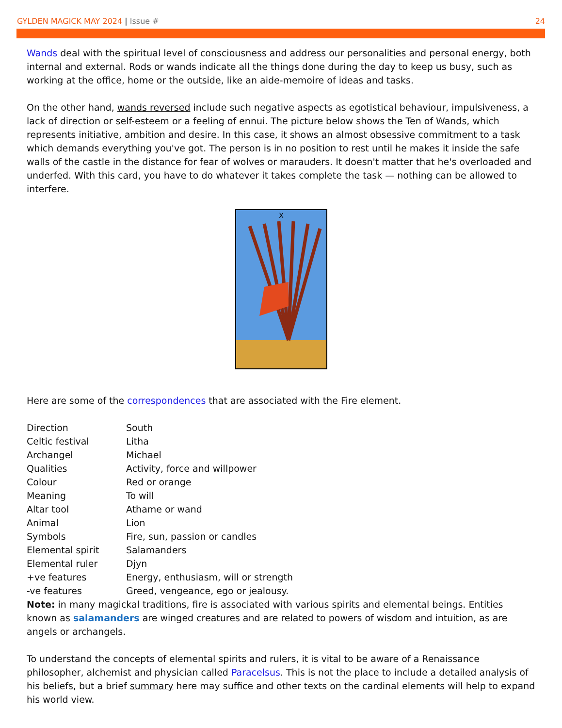GYLDEN MAGICK MAY 2024 | Issue #
24
Wands deal with the spiritual level of consciousness and address our personalities and personal energy, both internal and external. Rods or wands indicate all the things done during the day to keep us busy, such as working at the office, home or the outside, like an aide-memoire of ideas and tasks.
On the other hand, wands reversed include such negative aspects as egotistical behaviour, impulsiveness, a lack of direction or self-esteem or a feeling of ennui. The picture below shows the Ten of Wands, which represents initiative, ambition and desire. In this case, it shows an almost obsessive commitment to a task which demands everything you've got. The person is in no position to rest until he makes it inside the safe walls of the castle in the distance for fear of wolves or marauders. It doesn't matter that he's overloaded and underfed. With this card, you have to do whatever it takes complete the task — nothing can be allowed to interfere.
X
Here are some of the correspondences that are associated with the Fire element.
| Direction | South |
| Celtic festival | Litha |
| Archangel | Michael |
| Qualities | Activity, force and willpower |
| Colour | Red or orange |
| Meaning | To will |
| Altar tool | Athame or wand |
| Animal | Lion |
| Symbols | Fire, sun, passion or candles |
| Elemental spirit | Salamanders |
| Elemental ruler | Djyn |
| +ve features | Energy, enthusiasm, will or strength |
| -ve features | Greed, vengeance, ego or jealousy. |
Note: in many magickal traditions, fire is associated with various spirits and elemental beings. Entities known as salamanders are winged creatures and are related to powers of wisdom and intuition, as are angels or archangels.
To understand the concepts of elemental spirits and rulers, it is vital to be aware of a Renaissance philosopher, alchemist and physician called Paracelsus. This is not the place to include a detailed analysis of his beliefs, but a brief summary here may suffice and other texts on the cardinal elements will help to expand his world view.